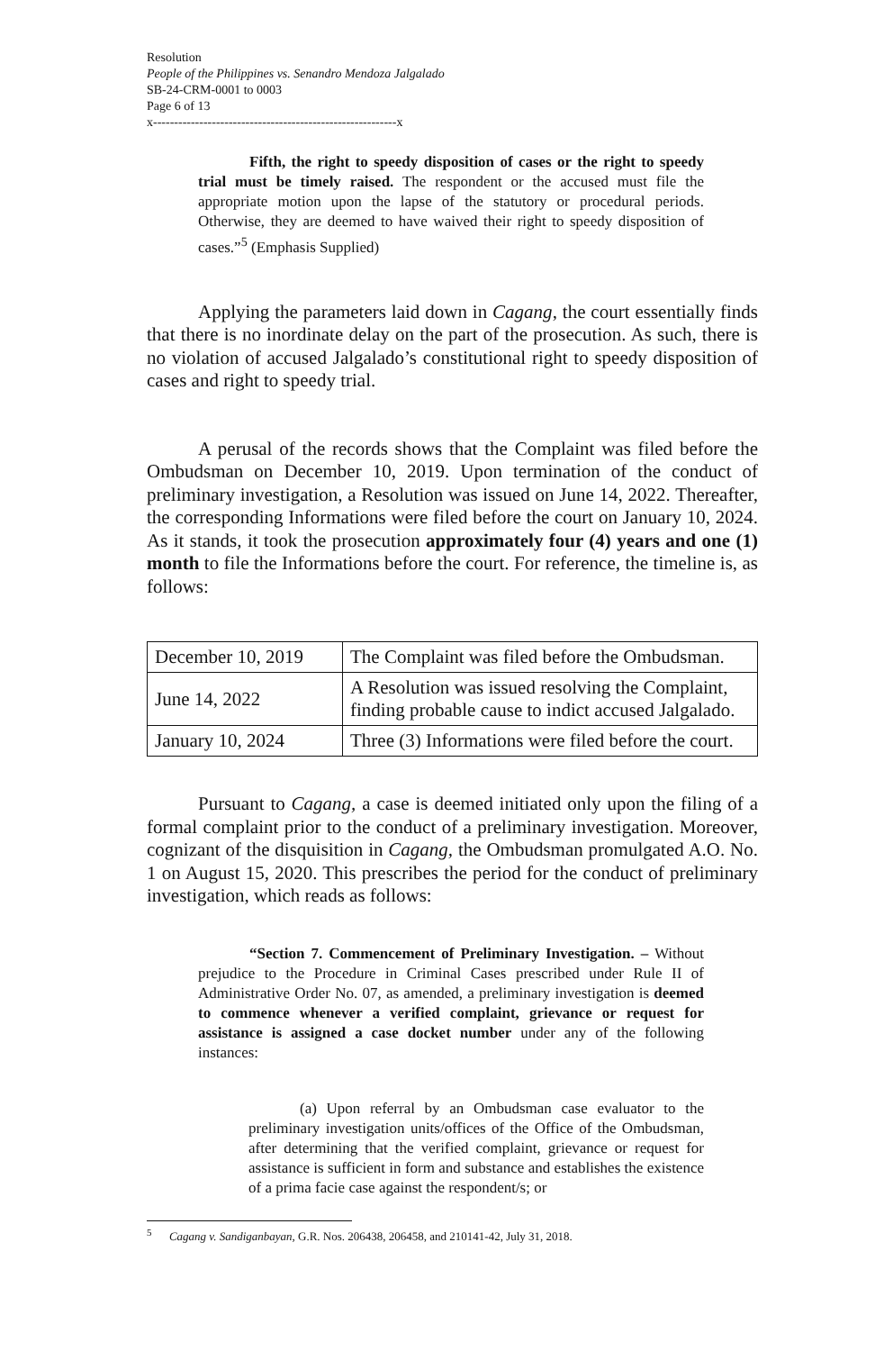Resolution
People of the Philippines vs. Senandro Mendoza Jalgalado
SB-24-CRM-0001 to 0003
Page 6 of 13
x----------------------------------------------------------x
Fifth, the right to speedy disposition of cases or the right to speedy trial must be timely raised. The respondent or the accused must file the appropriate motion upon the lapse of the statutory or procedural periods. Otherwise, they are deemed to have waived their right to speedy disposition of cases.”<sup>5</sup> (Emphasis Supplied)
Applying the parameters laid down in Cagang, the court essentially finds that there is no inordinate delay on the part of the prosecution. As such, there is no violation of accused Jalgalado’s constitutional right to speedy disposition of cases and right to speedy trial.
A perusal of the records shows that the Complaint was filed before the Ombudsman on December 10, 2019. Upon termination of the conduct of preliminary investigation, a Resolution was issued on June 14, 2022. Thereafter, the corresponding Informations were filed before the court on January 10, 2024. As it stands, it took the prosecution approximately four (4) years and one (1) month to file the Informations before the court. For reference, the timeline is, as follows:
| December 10, 2019 | The Complaint was filed before the Ombudsman. |
| June 14, 2022 | A Resolution was issued resolving the Complaint, finding probable cause to indict accused Jalgalado. |
| January 10, 2024 | Three (3) Informations were filed before the court. |
Pursuant to Cagang, a case is deemed initiated only upon the filing of a formal complaint prior to the conduct of a preliminary investigation. Moreover, cognizant of the disquisition in Cagang, the Ombudsman promulgated A.O. No. 1 on August 15, 2020. This prescribes the period for the conduct of preliminary investigation, which reads as follows:
“Section 7. Commencement of Preliminary Investigation. – Without prejudice to the Procedure in Criminal Cases prescribed under Rule II of Administrative Order No. 07, as amended, a preliminary investigation is deemed to commence whenever a verified complaint, grievance or request for assistance is assigned a case docket number under any of the following instances:
(a) Upon referral by an Ombudsman case evaluator to the preliminary investigation units/offices of the Office of the Ombudsman, after determining that the verified complaint, grievance or request for assistance is sufficient in form and substance and establishes the existence of a prima facie case against the respondent/s; or
<sup>5</sup> Cagang v. Sandiganbayan, G.R. Nos. 206438, 206458, and 210141-42, July 31, 2018.